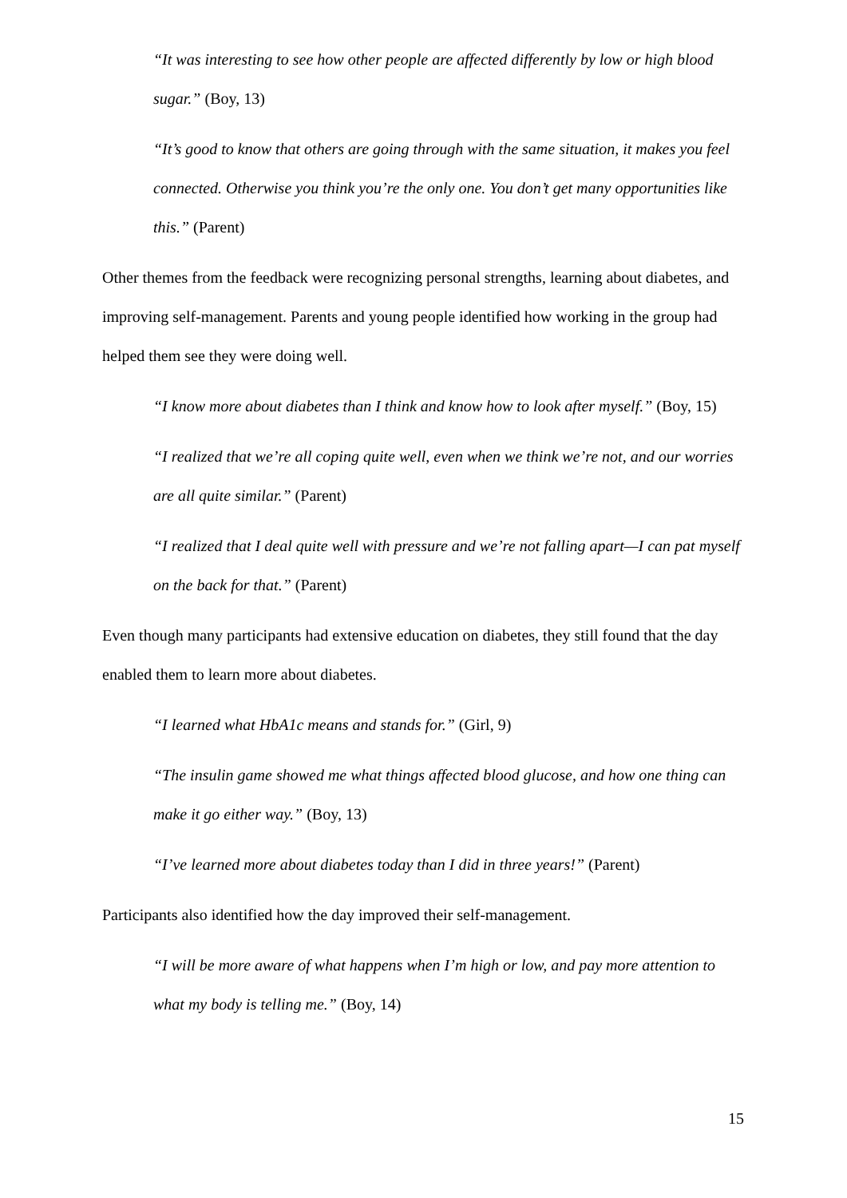“It was interesting to see how other people are affected differently by low or high blood sugar.” (Boy, 13)
“It’s good to know that others are going through with the same situation, it makes you feel connected. Otherwise you think you’re the only one. You don’t get many opportunities like this.” (Parent)
Other themes from the feedback were recognizing personal strengths, learning about diabetes, and improving self-management. Parents and young people identified how working in the group had helped them see they were doing well.
“I know more about diabetes than I think and know how to look after myself.” (Boy, 15)
“I realized that we’re all coping quite well, even when we think we’re not, and our worries are all quite similar.” (Parent)
“I realized that I deal quite well with pressure and we’re not falling apart—I can pat myself on the back for that.” (Parent)
Even though many participants had extensive education on diabetes, they still found that the day enabled them to learn more about diabetes.
“I learned what HbA1c means and stands for.” (Girl, 9)
“The insulin game showed me what things affected blood glucose, and how one thing can make it go either way.” (Boy, 13)
“I’ve learned more about diabetes today than I did in three years!” (Parent)
Participants also identified how the day improved their self-management.
“I will be more aware of what happens when I’m high or low, and pay more attention to what my body is telling me.” (Boy, 14)
15